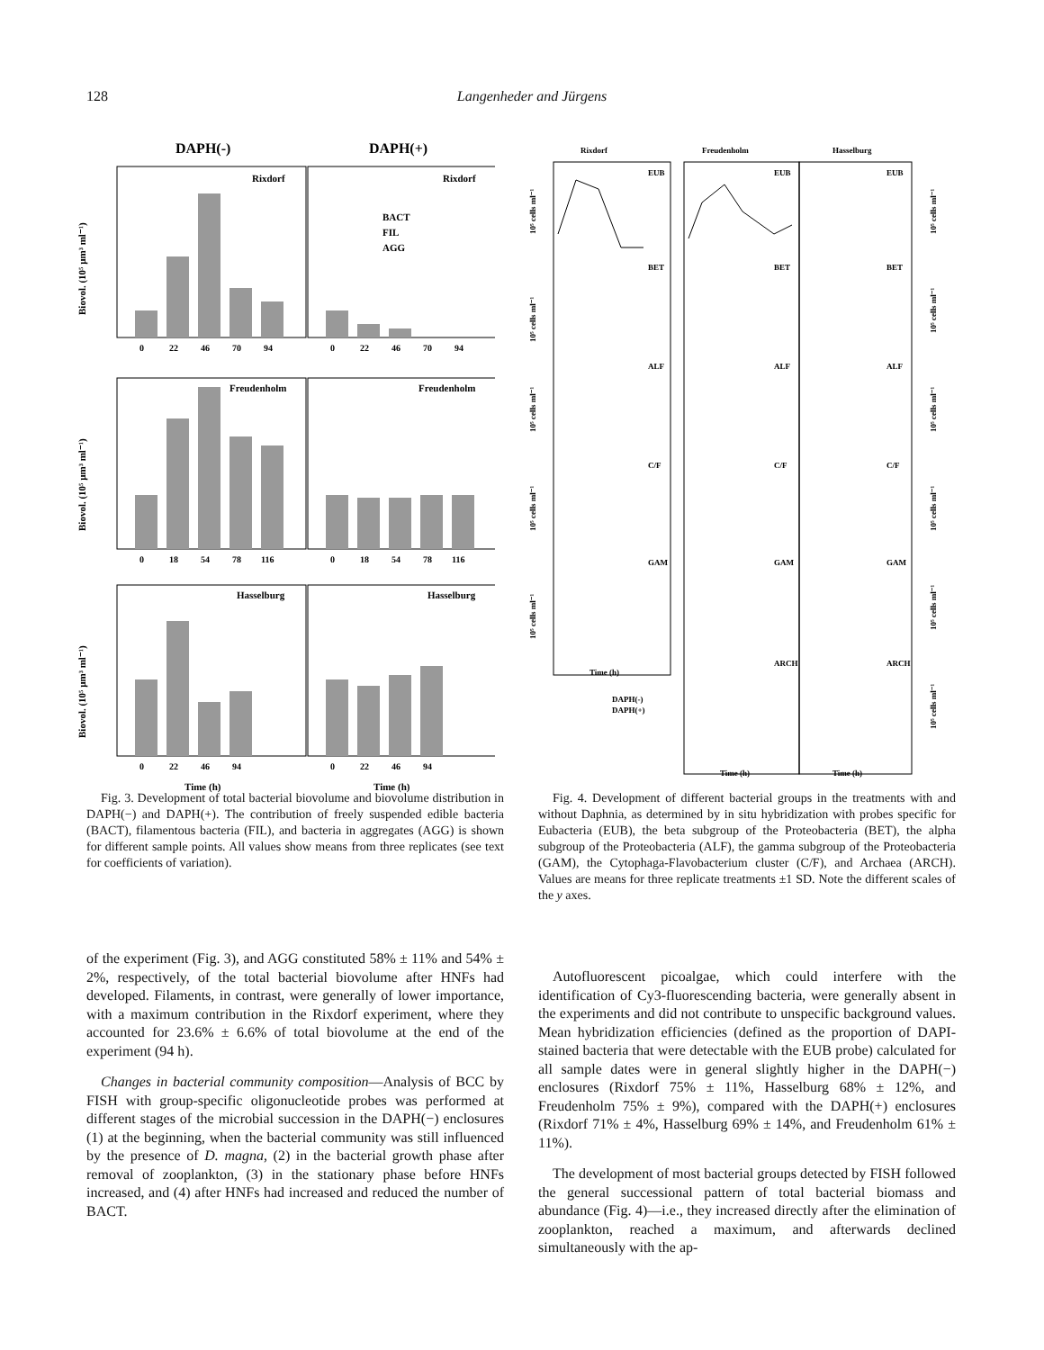128 Langenheder and Jürgens
DAPH(-)
DAPH(+)
Rixdorf
Rixdorf
Freudenholm
Freudenholm
Hasselburg
Hasselburg
BACT
FIL
AGG
0
22
46
70
94
0
22
46
70
94
0
18
54
78
116
0
18
54
78
116
0
22
46
94
0
22
46
94
Time (h)
Time (h)
Biovol. (10⁵ µm³ ml⁻¹)
Biovol. (10⁵ µm³ ml⁻¹)
Biovol. (10⁵ µm³ ml⁻¹)
Rixdorf
Freudenholm
Hasselburg
EUB
EUB
EUB
BET
BET
BET
ALF
ALF
ALF
C/F
C/F
C/F
GAM
GAM
GAM
ARCH
ARCH
Time (h)
Time (h)
Time (h)
DAPH(-)
DAPH(+)
10⁵ cells ml⁻¹
10⁵ cells ml⁻¹
10⁵ cells ml⁻¹
10⁵ cells ml⁻¹
10⁵ cells ml⁻¹
10⁵ cells ml⁻¹
10⁵ cells ml⁻¹
10⁵ cells ml⁻¹
10⁵ cells ml⁻¹
10⁵ cells ml⁻¹
10⁵ cells ml⁻¹
Fig. 3. Development of total bacterial biovolume and biovolume distribution in DAPH(−) and DAPH(+). The contribution of freely suspended edible bacteria (BACT), filamentous bacteria (FIL), and bacteria in aggregates (AGG) is shown for different sample points. All values show means from three replicates (see text for coefficients of variation).
Fig. 4. Development of different bacterial groups in the treatments with and without Daphnia, as determined by in situ hybridization with probes specific for Eubacteria (EUB), the beta subgroup of the Proteobacteria (BET), the alpha subgroup of the Proteobacteria (ALF), the gamma subgroup of the Proteobacteria (GAM), the Cytophaga-Flavobacterium cluster (C/F), and Archaea (ARCH). Values are means for three replicate treatments ±1 SD. Note the different scales of the y axes.
of the experiment (Fig. 3), and AGG constituted 58% ± 11% and 54% ± 2%, respectively, of the total bacterial biovolume after HNFs had developed. Filaments, in contrast, were generally of lower importance, with a maximum contribution in the Rixdorf experiment, where they accounted for 23.6% ± 6.6% of total biovolume at the end of the experiment (94 h).
Changes in bacterial community composition—Analysis of BCC by FISH with group-specific oligonucleotide probes was performed at different stages of the microbial succession in the DAPH(−) enclosures (1) at the beginning, when the bacterial community was still influenced by the presence of D. magna, (2) in the bacterial growth phase after removal of zooplankton, (3) in the stationary phase before HNFs increased, and (4) after HNFs had increased and reduced the number of BACT.
Autofluorescent picoalgae, which could interfere with the identification of Cy3-fluorescending bacteria, were generally absent in the experiments and did not contribute to unspecific background values. Mean hybridization efficiencies (defined as the proportion of DAPI-stained bacteria that were detectable with the EUB probe) calculated for all sample dates were in general slightly higher in the DAPH(−) enclosures (Rixdorf 75% ± 11%, Hasselburg 68% ± 12%, and Freudenholm 75% ± 9%), compared with the DAPH(+) enclosures (Rixdorf 71% ± 4%, Hasselburg 69% ± 14%, and Freudenholm 61% ± 11%).
The development of most bacterial groups detected by FISH followed the general successional pattern of total bacterial biomass and abundance (Fig. 4)—i.e., they increased directly after the elimination of zooplankton, reached a maximum, and afterwards declined simultaneously with the ap-